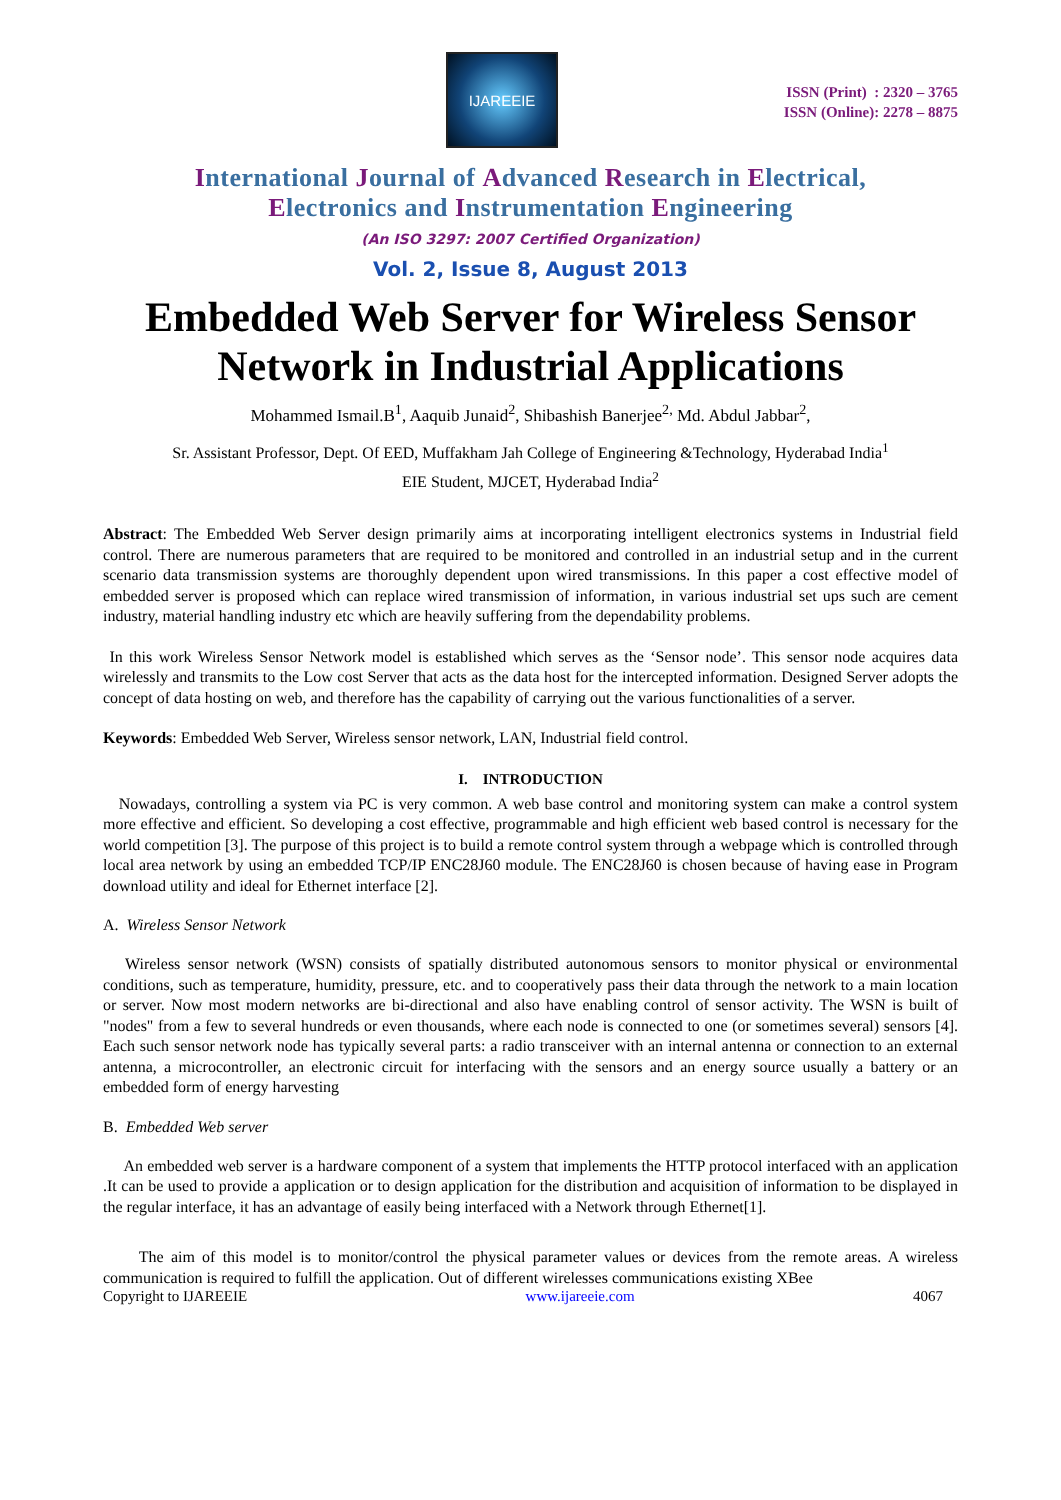IJAREEIE
ISSN (Print) : 2320 – 3765
ISSN (Online): 2278 – 8875
International Journal of Advanced Research in Electrical,
Electronics and Instrumentation Engineering
(An ISO 3297: 2007 Certified Organization)
Vol. 2, Issue 8, August 2013
Embedded Web Server for Wireless Sensor Network in Industrial Applications
Mohammed Ismail.B<sup>1</sup>, Aaquib Junaid<sup>2</sup>, Shibashish Banerjee<sup>2,</sup> Md. Abdul Jabbar<sup>2</sup>,
Sr. Assistant Professor, Dept. Of EED, Muffakham Jah College of Engineering &Technology, Hyderabad India<sup>1</sup>
EIE Student, MJCET, Hyderabad India<sup>2</sup>
Abstract: The Embedded Web Server design primarily aims at incorporating intelligent electronics systems in Industrial field control. There are numerous parameters that are required to be monitored and controlled in an industrial setup and in the current scenario data transmission systems are thoroughly dependent upon wired transmissions. In this paper a cost effective model of embedded server is proposed which can replace wired transmission of information, in various industrial set ups such are cement industry, material handling industry etc which are heavily suffering from the dependability problems.
In this work Wireless Sensor Network model is established which serves as the ‘Sensor node’. This sensor node acquires data wirelessly and transmits to the Low cost Server that acts as the data host for the intercepted information. Designed Server adopts the concept of data hosting on web, and therefore has the capability of carrying out the various functionalities of a server.
Keywords: Embedded Web Server, Wireless sensor network, LAN, Industrial field control.
I. INTRODUCTION
Nowadays, controlling a system via PC is very common. A web base control and monitoring system can make a control system more effective and efficient. So developing a cost effective, programmable and high efficient web based control is necessary for the world competition [3]. The purpose of this project is to build a remote control system through a webpage which is controlled through local area network by using an embedded TCP/IP ENC28J60 module. The ENC28J60 is chosen because of having ease in Program download utility and ideal for Ethernet interface [2].
A. Wireless Sensor Network
Wireless sensor network (WSN) consists of spatially distributed autonomous sensors to monitor physical or environmental conditions, such as temperature, humidity, pressure, etc. and to cooperatively pass their data through the network to a main location or server. Now most modern networks are bi-directional and also have enabling control of sensor activity. The WSN is built of "nodes" from a few to several hundreds or even thousands, where each node is connected to one (or sometimes several) sensors [4]. Each such sensor network node has typically several parts: a radio transceiver with an internal antenna or connection to an external antenna, a microcontroller, an electronic circuit for interfacing with the sensors and an energy source usually a battery or an embedded form of energy harvesting
B. Embedded Web server
An embedded web server is a hardware component of a system that implements the HTTP protocol interfaced with an application .It can be used to provide a application or to design application for the distribution and acquisition of information to be displayed in the regular interface, it has an advantage of easily being interfaced with a Network through Ethernet[1].
The aim of this model is to monitor/control the physical parameter values or devices from the remote areas. A wireless communication is required to fulfill the application. Out of different wirelesses communications existing XBee
Copyright to IJAREEIE www.ijareeie.com 4067